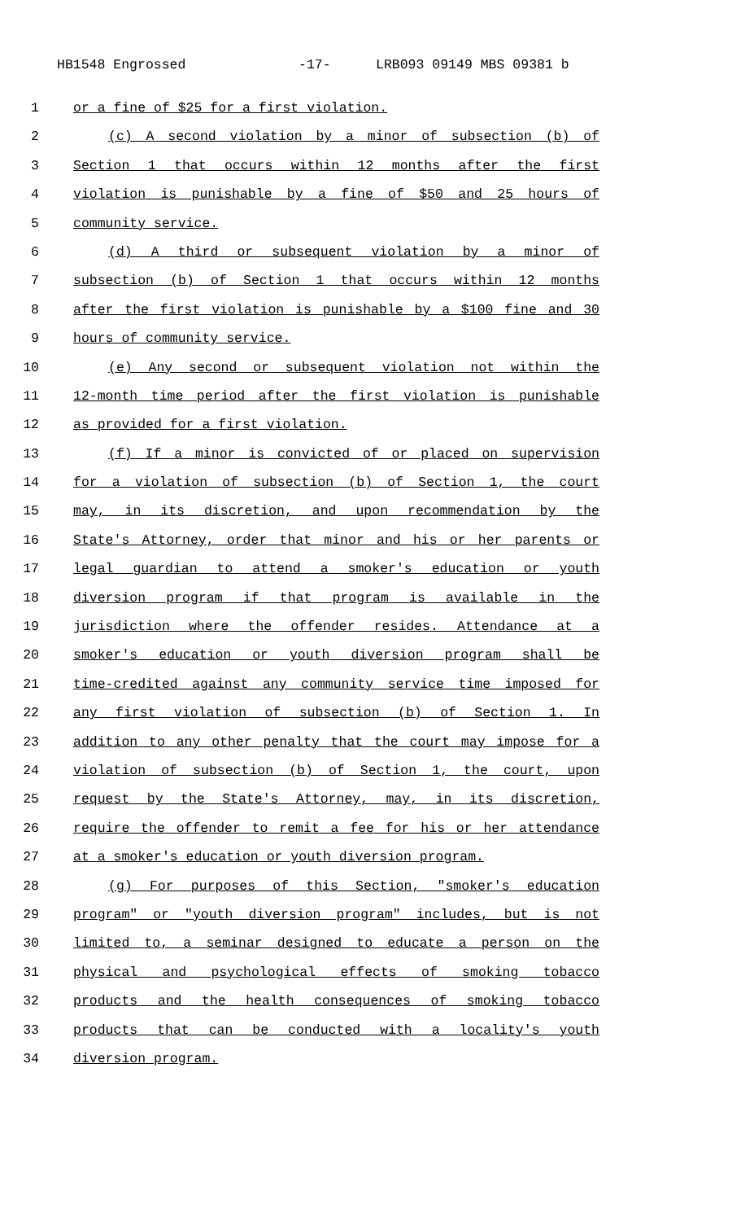HB1548 Engrossed -17- LRB093 09149 MBS 09381 b
1 or a fine of $25 for a first violation.
2 (c) A second violation by a minor of subsection (b) of
3 Section 1 that occurs within 12 months after the first
4 violation is punishable by a fine of $50 and 25 hours of
5 community service.
6 (d) A third or subsequent violation by a minor of
7 subsection (b) of Section 1 that occurs within 12 months
8 after the first violation is punishable by a $100 fine and 30
9 hours of community service.
10 (e) Any second or subsequent violation not within the
11 12-month time period after the first violation is punishable
12 as provided for a first violation.
13 (f) If a minor is convicted of or placed on supervision
14 for a violation of subsection (b) of Section 1, the court
15 may, in its discretion, and upon recommendation by the
16 State's Attorney, order that minor and his or her parents or
17 legal guardian to attend a smoker's education or youth
18 diversion program if that program is available in the
19 jurisdiction where the offender resides. Attendance at a
20 smoker's education or youth diversion program shall be
21 time-credited against any community service time imposed for
22 any first violation of subsection (b) of Section 1. In
23 addition to any other penalty that the court may impose for a
24 violation of subsection (b) of Section 1, the court, upon
25 request by the State's Attorney, may, in its discretion,
26 require the offender to remit a fee for his or her attendance
27 at a smoker's education or youth diversion program.
28 (g) For purposes of this Section, "smoker's education
29 program" or "youth diversion program" includes, but is not
30 limited to, a seminar designed to educate a person on the
31 physical and psychological effects of smoking tobacco
32 products and the health consequences of smoking tobacco
33 products that can be conducted with a locality's youth
34 diversion program.